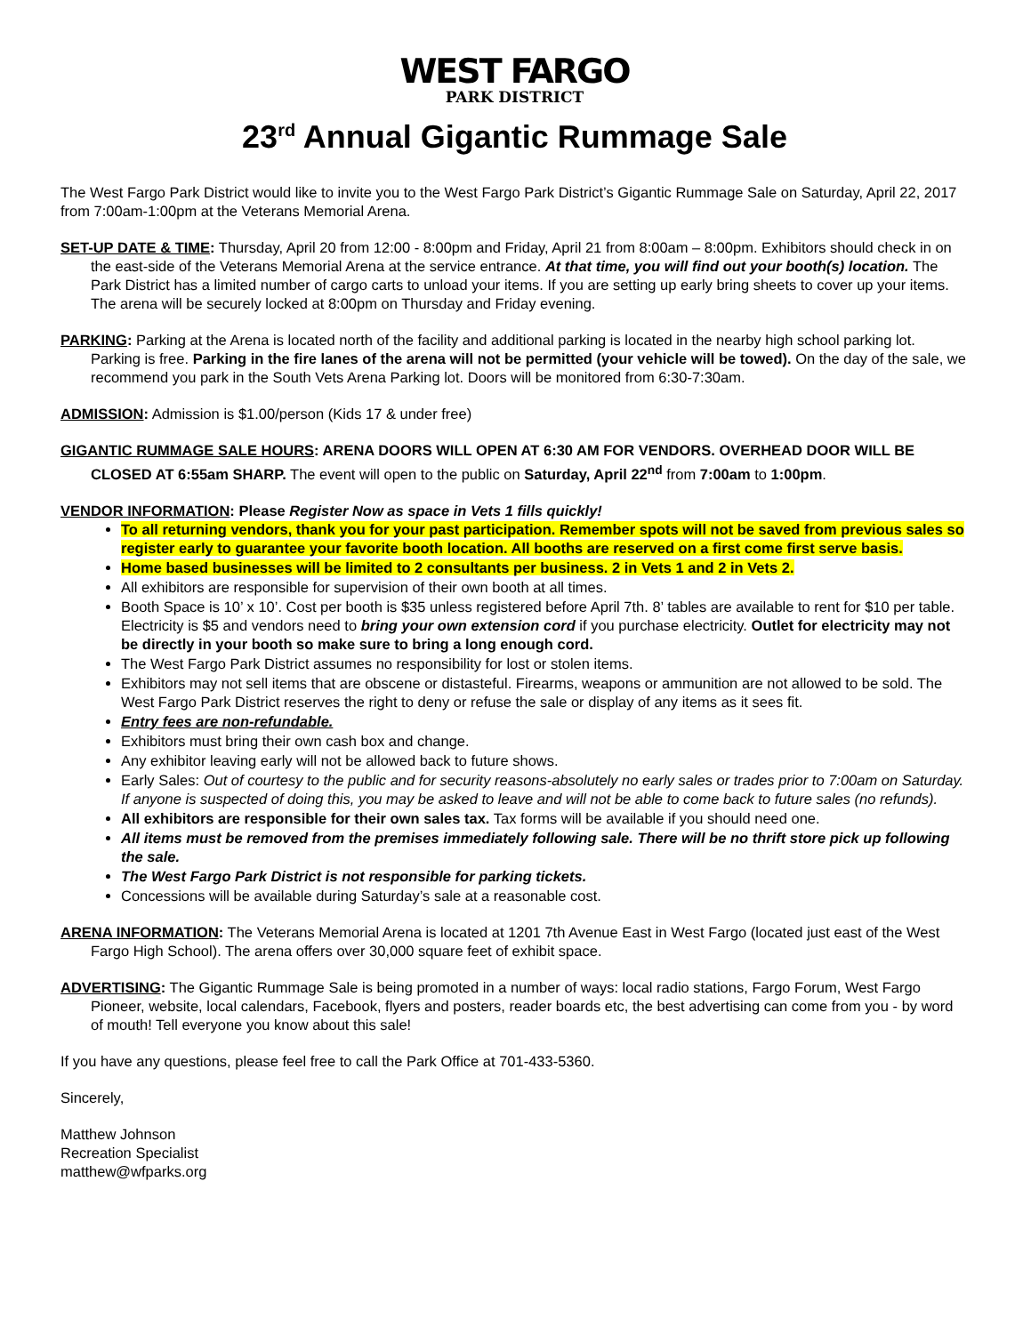WEST FARGO
PARK DISTRICT
23<sup>rd</sup> Annual Gigantic Rummage Sale
The West Fargo Park District would like to invite you to the West Fargo Park District’s Gigantic Rummage Sale on Saturday, April 22, 2017 from 7:00am-1:00pm at the Veterans Memorial Arena.
SET-UP DATE & TIME: Thursday, April 20 from 12:00 - 8:00pm and Friday, April 21 from 8:00am – 8:00pm. Exhibitors should check in on the east-side of the Veterans Memorial Arena at the service entrance. At that time, you will find out your booth(s) location. The Park District has a limited number of cargo carts to unload your items. If you are setting up early bring sheets to cover up your items. The arena will be securely locked at 8:00pm on Thursday and Friday evening.
PARKING: Parking at the Arena is located north of the facility and additional parking is located in the nearby high school parking lot. Parking is free. Parking in the fire lanes of the arena will not be permitted (your vehicle will be towed). On the day of the sale, we recommend you park in the South Vets Arena Parking lot. Doors will be monitored from 6:30-7:30am.
ADMISSION: Admission is $1.00/person (Kids 17 & under free)
GIGANTIC RUMMAGE SALE HOURS: ARENA DOORS WILL OPEN AT 6:30 AM FOR VENDORS. OVERHEAD DOOR WILL BE CLOSED AT 6:55am SHARP. The event will open to the public on Saturday, April 22<sup>nd</sup> from 7:00am to 1:00pm.
VENDOR INFORMATION: Please Register Now as space in Vets 1 fills quickly!
To all returning vendors, thank you for your past participation. Remember spots will not be saved from previous sales so register early to guarantee your favorite booth location. All booths are reserved on a first come first serve basis.
Home based businesses will be limited to 2 consultants per business. 2 in Vets 1 and 2 in Vets 2.
All exhibitors are responsible for supervision of their own booth at all times.
Booth Space is 10’ x 10’. Cost per booth is $35 unless registered before April 7th. 8’ tables are available to rent for $10 per table. Electricity is $5 and vendors need to bring your own extension cord if you purchase electricity. Outlet for electricity may not be directly in your booth so make sure to bring a long enough cord.
The West Fargo Park District assumes no responsibility for lost or stolen items.
Exhibitors may not sell items that are obscene or distasteful. Firearms, weapons or ammunition are not allowed to be sold. The West Fargo Park District reserves the right to deny or refuse the sale or display of any items as it sees fit.
Entry fees are non-refundable.
Exhibitors must bring their own cash box and change.
Any exhibitor leaving early will not be allowed back to future shows.
Early Sales: Out of courtesy to the public and for security reasons-absolutely no early sales or trades prior to 7:00am on Saturday. If anyone is suspected of doing this, you may be asked to leave and will not be able to come back to future sales (no refunds).
All exhibitors are responsible for their own sales tax. Tax forms will be available if you should need one.
All items must be removed from the premises immediately following sale. There will be no thrift store pick up following the sale.
The West Fargo Park District is not responsible for parking tickets.
Concessions will be available during Saturday’s sale at a reasonable cost.
ARENA INFORMATION: The Veterans Memorial Arena is located at 1201 7th Avenue East in West Fargo (located just east of the West Fargo High School). The arena offers over 30,000 square feet of exhibit space.
ADVERTISING: The Gigantic Rummage Sale is being promoted in a number of ways: local radio stations, Fargo Forum, West Fargo Pioneer, website, local calendars, Facebook, flyers and posters, reader boards etc, the best advertising can come from you - by word of mouth! Tell everyone you know about this sale!
If you have any questions, please feel free to call the Park Office at 701-433-5360.
Sincerely,
Matthew Johnson
Recreation Specialist
matthew@wfparks.org